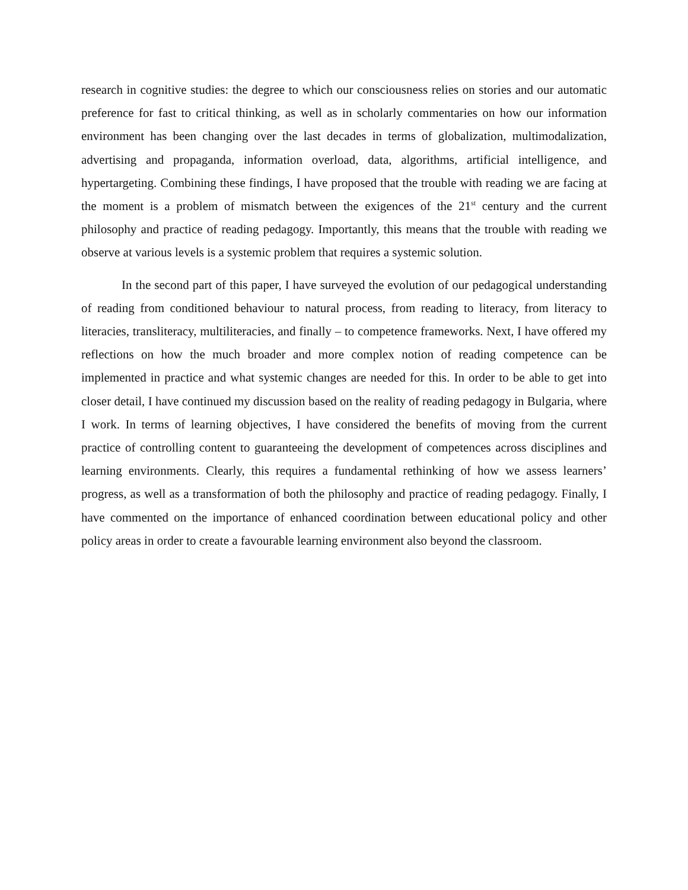research in cognitive studies: the degree to which our consciousness relies on stories and our automatic preference for fast to critical thinking, as well as in scholarly commentaries on how our information environment has been changing over the last decades in terms of globalization, multimodalization, advertising and propaganda, information overload, data, algorithms, artificial intelligence, and hypertargeting. Combining these findings, I have proposed that the trouble with reading we are facing at the moment is a problem of mismatch between the exigences of the 21<sup>st</sup> century and the current philosophy and practice of reading pedagogy. Importantly, this means that the trouble with reading we observe at various levels is a systemic problem that requires a systemic solution.
In the second part of this paper, I have surveyed the evolution of our pedagogical understanding of reading from conditioned behaviour to natural process, from reading to literacy, from literacy to literacies, transliteracy, multiliteracies, and finally – to competence frameworks. Next, I have offered my reflections on how the much broader and more complex notion of reading competence can be implemented in practice and what systemic changes are needed for this. In order to be able to get into closer detail, I have continued my discussion based on the reality of reading pedagogy in Bulgaria, where I work. In terms of learning objectives, I have considered the benefits of moving from the current practice of controlling content to guaranteeing the development of competences across disciplines and learning environments. Clearly, this requires a fundamental rethinking of how we assess learners’ progress, as well as a transformation of both the philosophy and practice of reading pedagogy. Finally, I have commented on the importance of enhanced coordination between educational policy and other policy areas in order to create a favourable learning environment also beyond the classroom.